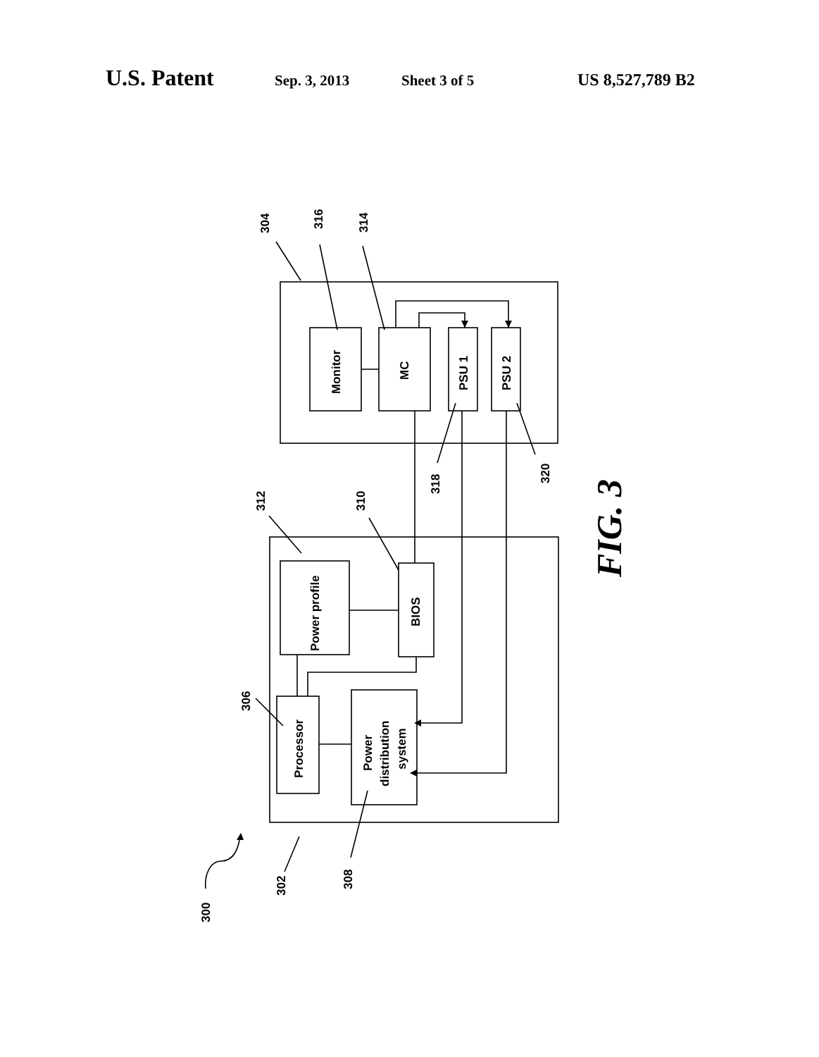U.S. Patent Sep. 3, 2013 Sheet 3 of 5 US 8,527,789 B2
Monitor
MC
PSU 1
PSU 2
Power profile
BIOS
Processor
Power
distribution
system
304
316
314
318
320
312
310
306
302
308
300
FIG. 3